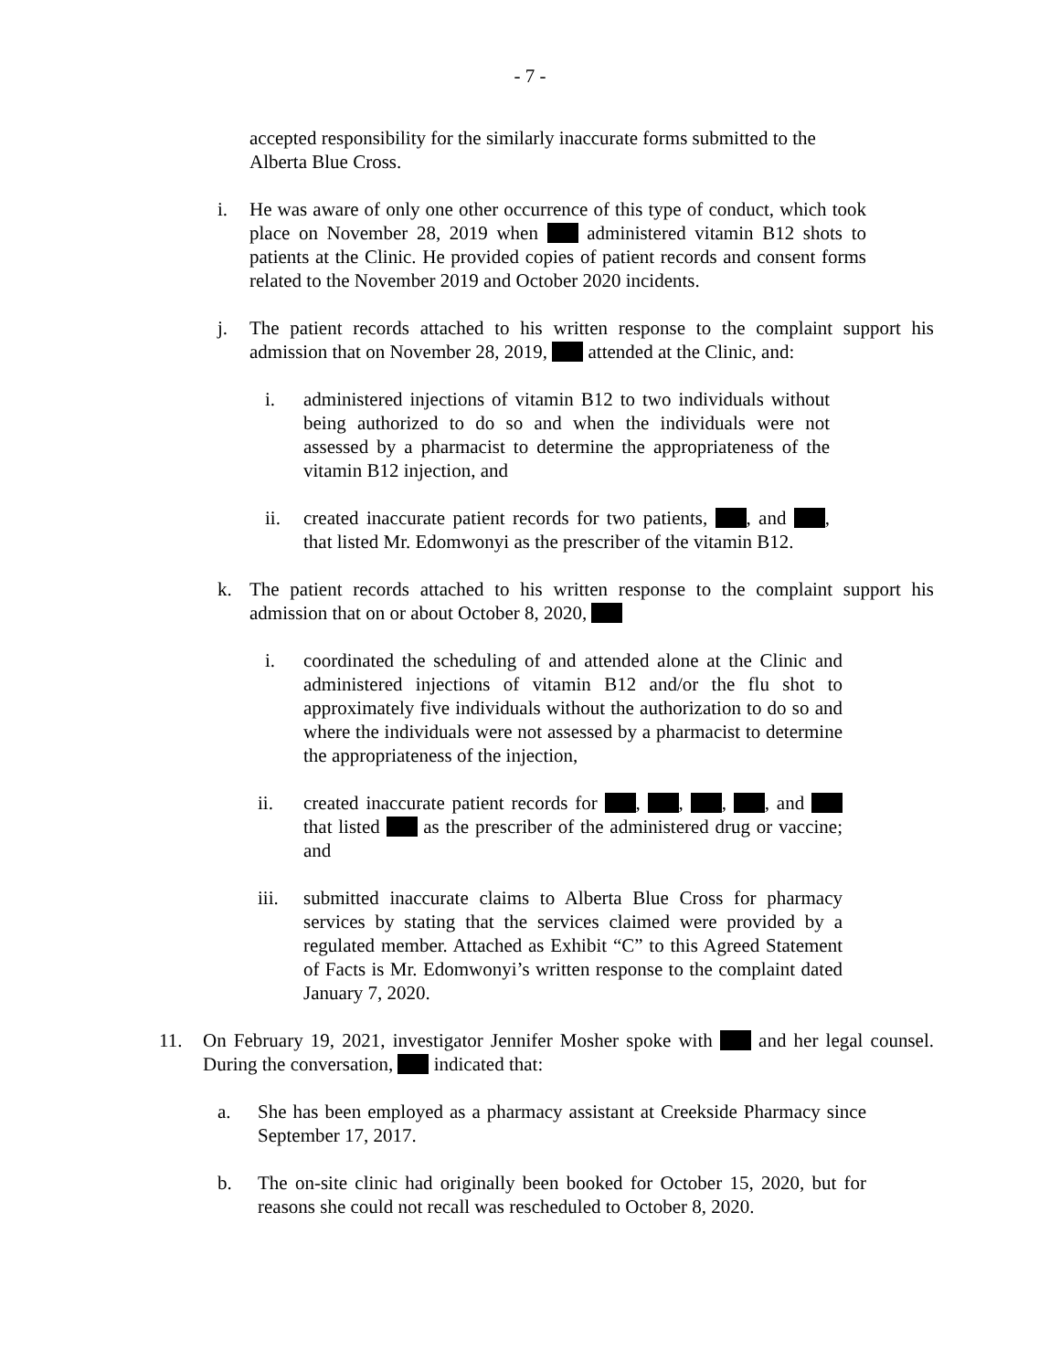- 7 -
accepted responsibility for the similarly inaccurate forms submitted to the Alberta Blue Cross.
i. He was aware of only one other occurrence of this type of conduct, which took place on November 28, 2019 when administered vitamin B12 shots to patients at the Clinic. He provided copies of patient records and consent forms related to the November 2019 and October 2020 incidents.
j. The patient records attached to his written response to the complaint support his admission that on November 28, 2019, attended at the Clinic, and:
i. administered injections of vitamin B12 to two individuals without being authorized to do so and when the individuals were not assessed by a pharmacist to determine the appropriateness of the vitamin B12 injection, and
ii. created inaccurate patient records for two patients, , and , that listed Mr. Edomwonyi as the prescriber of the vitamin B12.
k. The patient records attached to his written response to the complaint support his admission that on or about October 8, 2020,
i. coordinated the scheduling of and attended alone at the Clinic and administered injections of vitamin B12 and/or the flu shot to approximately five individuals without the authorization to do so and where the individuals were not assessed by a pharmacist to determine the appropriateness of the injection,
ii. created inaccurate patient records for , , , , and that listed as the prescriber of the administered drug or vaccine; and
iii.
submitted inaccurate claims to Alberta Blue Cross for pharmacy services by stating that the services claimed were provided by a regulated member. Attached as Exhibit “C” to this Agreed Statement of Facts is Mr. Edomwonyi’s written response to the complaint dated January 7, 2020.
11. On February 19, 2021, investigator Jennifer Mosher spoke with and her legal counsel. During the conversation, indicated that:
a. She has been employed as a pharmacy assistant at Creekside Pharmacy since September 17, 2017.
b. The on-site clinic had originally been booked for October 15, 2020, but for reasons she could not recall was rescheduled to October 8, 2020.